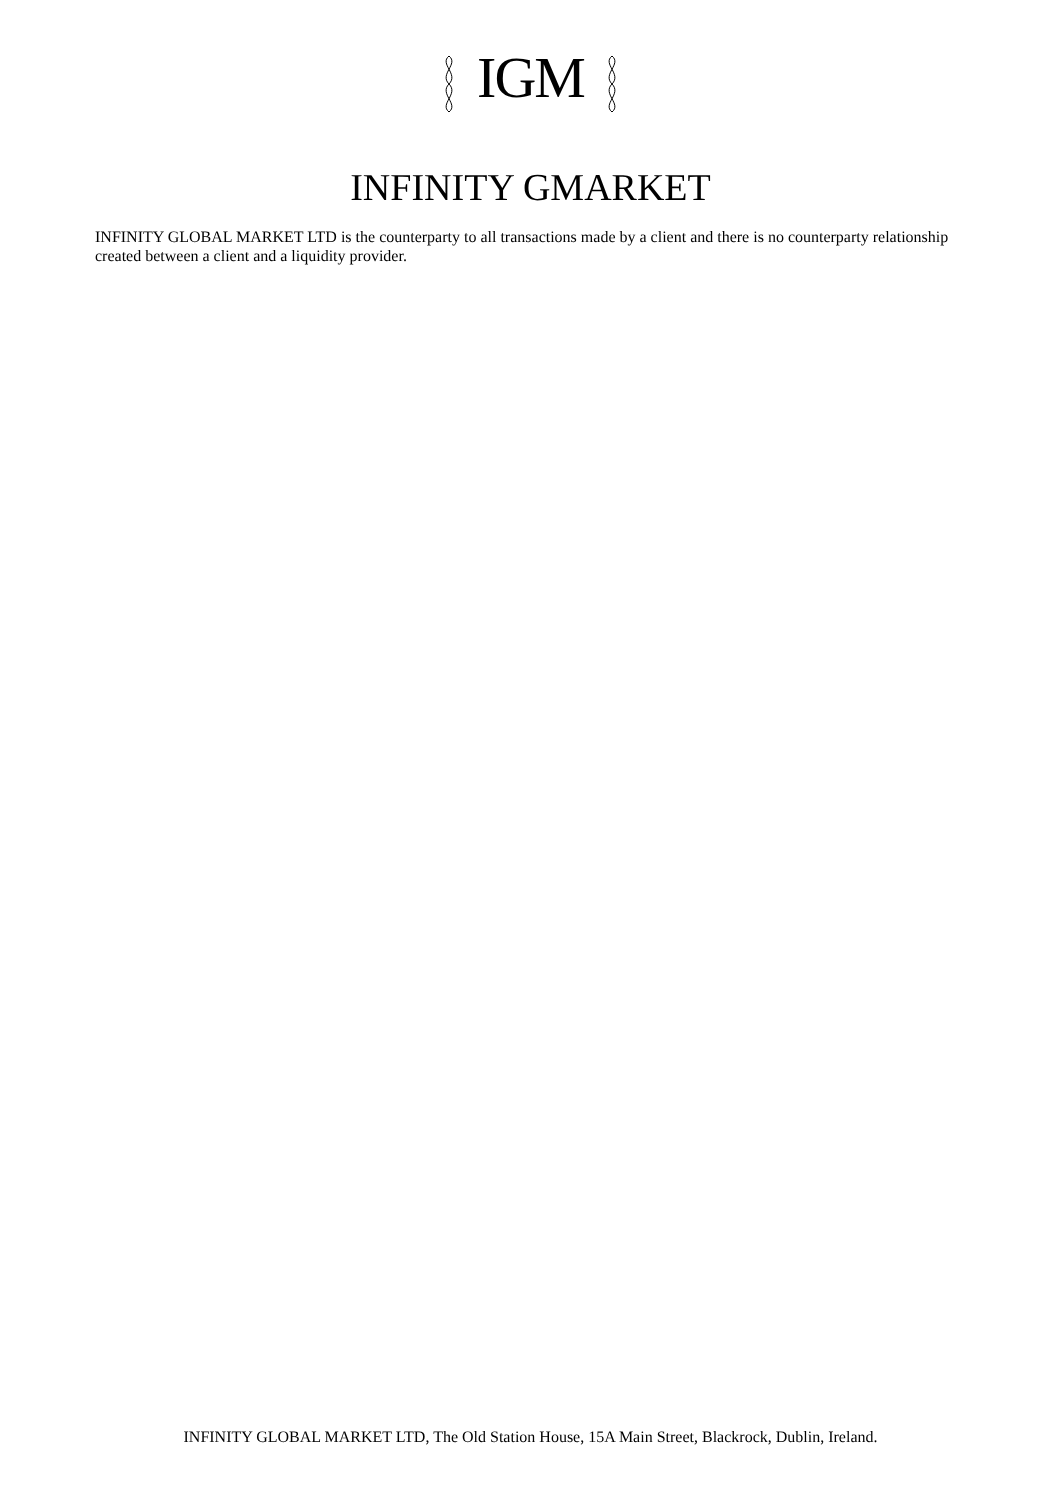IGM
INFINITY GMARKET
INFINITY GLOBAL MARKET LTD is the counterparty to all transactions made by a client and there is no counterparty relationship created between a client and a liquidity provider.
INFINITY GLOBAL MARKET LTD, The Old Station House, 15A Main Street, Blackrock, Dublin, Ireland.